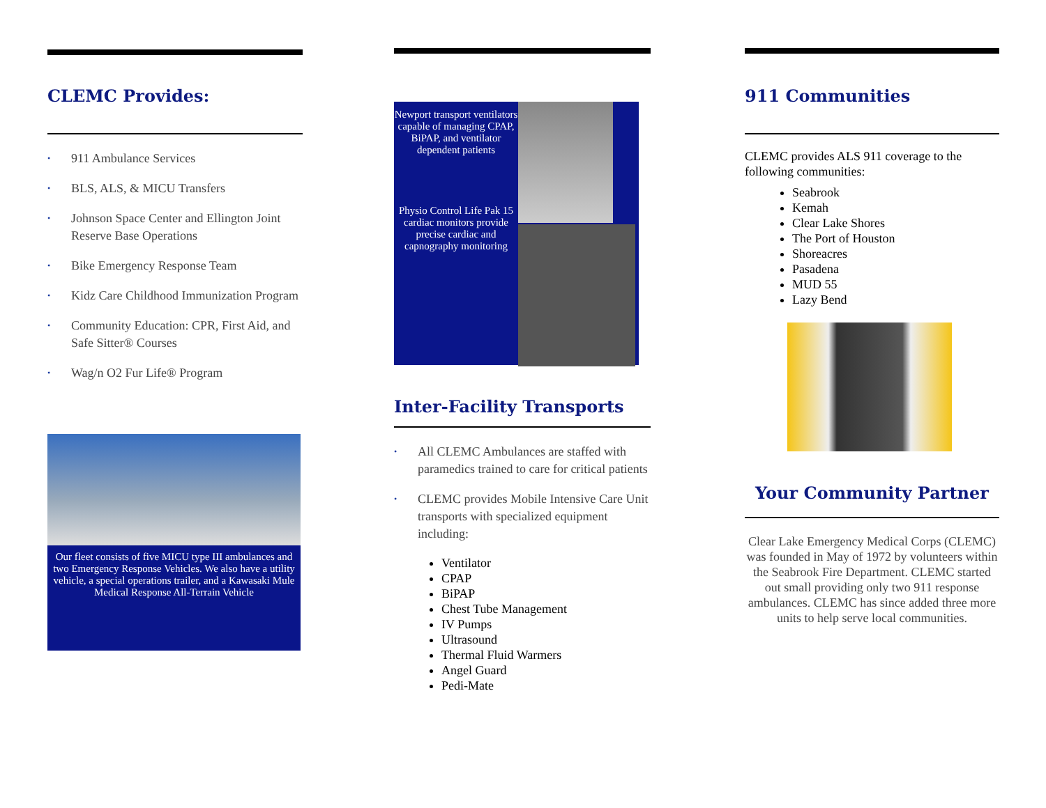CLEMC Provides:
• 911 Ambulance Services
• BLS, ALS, & MICU Transfers
• Johnson Space Center and Ellington Joint Reserve Base Operations
• Bike Emergency Response Team
• Kidz Care Childhood Immunization Program
• Community Education: CPR, First Aid, and Safe Sitter® Courses
• Wag/n O2 Fur Life® Program
Our fleet consists of five MICU type III ambulances and two Emergency Response Vehicles. We also have a utility vehicle, a special operations trailer, and a Kawasaki Mule Medical Response All-Terrain Vehicle
Newport transport ventilators capable of managing CPAP, BiPAP, and ventilator dependent patients
Physio Control Life Pak 15 cardiac monitors provide precise cardiac and capnography monitoring
Inter-Facility Transports
• All CLEMC Ambulances are staffed with paramedics trained to care for critical patients
• CLEMC provides Mobile Intensive Care Unit transports with specialized equipment including:
Ventilator
CPAP
BiPAP
Chest Tube Management
IV Pumps
Ultrasound
Thermal Fluid Warmers
Angel Guard
Pedi-Mate
911 Communities
CLEMC provides ALS 911 coverage to the following communities:
Seabrook
Kemah
Clear Lake Shores
The Port of Houston
Shoreacres
Pasadena
MUD 55
Lazy Bend
Your Community Partner
Clear Lake Emergency Medical Corps (CLEMC) was founded in May of 1972 by volunteers within the Seabrook Fire Department. CLEMC started out small providing only two 911 response ambulances. CLEMC has since added three more units to help serve local communities.